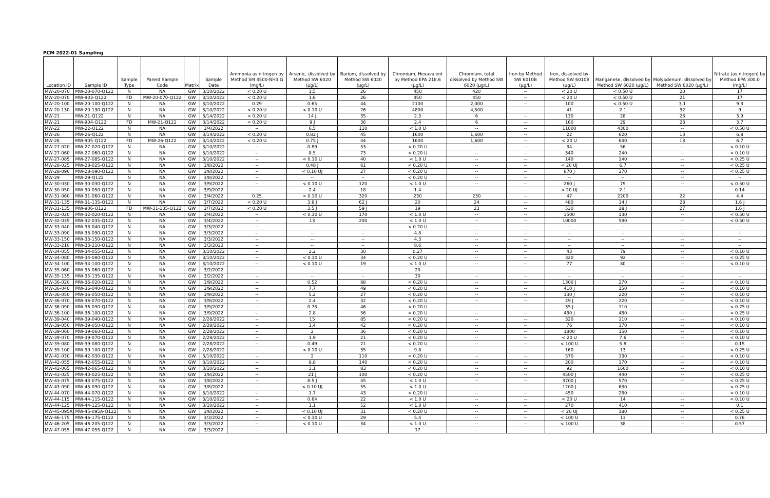PCM 2022-01 Sampling
| Location ID | Sample ID | Sample Type | Parent Sample Code | Matrix | Sample Date | Ammonia as nitrogen by Method SM 4500-NH3 G (mg/L) | Arsenic, dissolved by Method SW 6020 (µg/L) | Barium, dissolved by Method SW 6020 (µg/L) | Chromium, Hexavalent by Method EPA 218.6 (µg/L) | Chromium, total dissolved by Method SW 6020 (µg/L) | Iron by Method SW 6010B (µg/L) | Iron, dissolved by Method SW 6010B (µg/L) | Manganese, dissolved by Method SW 6020 (µg/L) | Molybdenum, dissolved by Method SW 6020 (µg/L) | Nitrate (as nitrogen) by Method EPA 300.0 (mg/L) |
| --- | --- | --- | --- | --- | --- | --- | --- | --- | --- | --- | --- | --- | --- | --- | --- |
| MW-20-070 | MW-20-070-Q122 | N | NA | GW | 3/10/2022 | < 0.20 U | 1.5 | 26 | 450 | 420 | -- | < 20 U | < 0.50 U | 20 | 17 |
| MW-20-070 | MW-903-Q122 | FD | MW-20-070-Q122 | GW | 3/10/2022 | < 0.20 U | 1.6 | 26 | 450 | 450 | -- | < 20 U | < 0.50 U | 21 | 17 |
| MW-20-100 | MW-20-100-Q122 | N | NA | GW | 3/10/2022 | 0.29 | 0.65 | 44 | 2100 | 2,000 | -- | 100 | < 0.50 U | 3.1 | 9.3 |
| MW-20-130 | MW-20-130-Q122 | N | NA | GW | 3/10/2022 | < 0.20 U | < 0.10 U | 26 | 4800 | 4,500 | -- | 41 | 2.1 | 32 | 9 |
| MW-21 | MW-21-Q122 | N | NA | GW | 3/14/2022 | < 0.20 U | 14 J | 35 | 2.3 | 6 | -- | 130 | 28 | 28 | 3.9 |
| MW-21 | MW-904-Q122 | FD | MW-21-Q122 | GW | 3/14/2022 | < 0.20 U | 9 J | 36 | 2.4 | 6 | -- | 160 | 29 | 28 | 3.7 |
| MW-22 | MW-22-Q122 | N | NA | GW | 3/4/2022 | -- | 6.5 | 110 | < 1.0 U | -- | -- | 11000 | 4300 | -- | < 0.50 U |
| MW-26 | MW-26-Q122 | N | NA | GW | 3/14/2022 | < 0.20 U | 0.82 J | 45 | 1600 | 1,600 | -- | 22 | 620 | 13 | 6.8 |
| MW-26 | MW-905-Q122 | FD | MW-26-Q122 | GW | 3/14/2022 | < 0.20 U | 0.75 J | 44 | 1600 | 1,600 | -- | < 20 U | 640 | 13 | 6.7 |
| MW-27-020 | MW-27-020-Q122 | N | NA | GW | 3/10/2022 | -- | 0.89 | 53 | < 0.20 U | -- | -- | 34 | 56 | -- | < 0.10 U |
| MW-27-060 | MW-27-060-Q122 | N | NA | GW | 3/10/2022 | -- | 8.5 | 73 | < 0.20 U | -- | -- | 340 | 240 | -- | < 0.10 U |
| MW-27-085 | MW-27-085-Q122 | N | NA | GW | 3/10/2022 | -- | < 0.10 U | 40 | < 1.0 U | -- | -- | 140 | 140 | -- | < 0.25 U |
| MW-28-025 | MW-28-025-Q122 | N | NA | GW | 3/8/2022 | -- | 0.48 J | 61 | < 0.20 U | -- | -- | < 20 UJ | 6.7 | -- | < 0.25 U |
| MW-28-090 | MW-28-090-Q122 | N | NA | GW | 3/8/2022 | -- | < 0.10 UJ | 27 | < 0.20 U | -- | -- | 870 J | 270 | -- | < 0.25 U |
| MW-29 | MW-29-Q122 | N | NA | GW | 3/8/2022 | -- | -- | -- | < 0.20 U | -- | -- | -- | -- | -- | -- |
| MW-30-030 | MW-30-030-Q122 | N | NA | GW | 3/9/2022 | -- | < 0.10 U | 120 | < 1.0 U | -- | -- | 260 J | 79 | -- | < 0.50 U |
| MW-30-050 | MW-30-050-Q122 | N | NA | GW | 3/9/2022 | -- | 2.4 | 18 | 1.4 | -- | -- | < 20 UJ | 2.1 | -- | 0.14 |
| MW-31-060 | MW-31-060-Q122 | N | NA | GW | 3/4/2022 | 0.25 | < 0.10 U | 320 | 230 | 230 | -- | 47 | 2200 | 22 | 4.4 |
| MW-31-135 | MW-31-135-Q122 | N | NA | GW | 3/7/2022 | < 0.20 U | 3.8 J | 62 J | 20 | 24 | -- | 480 | 14 J | 28 | 1.6 J |
| MW-31-135 | MW-906-Q122 | FD | MW-31-135-Q122 | GW | 3/7/2022 | < 0.20 U | 3.5 J | 59 J | 19 | 23 | -- | 530 | 18 J | 27 | 1.6 J |
| MW-32-020 | MW-32-020-Q122 | N | NA | GW | 3/4/2022 | -- | < 0.10 U | 170 | < 1.0 U | -- | -- | 3500 | 130 | -- | < 0.50 U |
| MW-32-035 | MW-32-035-Q122 | N | NA | GW | 3/4/2022 | -- | 13 | 200 | < 1.0 U | -- | -- | 10000 | 580 | -- | < 0.50 U |
| MW-33-040 | MW-33-040-Q122 | N | NA | GW | 3/3/2022 | -- | -- | -- | < 0.20 U | -- | -- | -- | -- | -- | -- |
| MW-33-090 | MW-33-090-Q122 | N | NA | GW | 3/3/2022 | -- | -- | -- | 4.8 | -- | -- | -- | -- | -- | -- |
| MW-33-150 | MW-33-150-Q122 | N | NA | GW | 3/3/2022 | -- | -- | -- | 4.3 | -- | -- | -- | -- | -- | -- |
| MW-33-210 | MW-33-210-Q122 | N | NA | GW | 3/3/2022 | -- | -- | -- | 8.6 | -- | -- | -- | -- | -- | -- |
| MW-34-055 | MW-34-055-Q122 | N | NA | GW | 3/10/2022 | -- | 2.2 | 30 | 0.27 | -- | -- | 43 | 79 | -- | < 0.10 U |
| MW-34-080 | MW-34-080-Q122 | N | NA | GW | 3/10/2022 | -- | < 0.10 U | 34 | < 0.20 U | -- | -- | 320 | 92 | -- | < 0.25 U |
| MW-34-100 | MW-34-100-Q122 | N | NA | GW | 3/10/2022 | -- | < 0.10 U | 19 | < 1.0 U | -- | -- | 77 | 80 | -- | < 0.10 U |
| MW-35-060 | MW-35-060-Q122 | N | NA | GW | 3/2/2022 | -- | -- | -- | 20 | -- | -- | -- | -- | -- | -- |
| MW-35-135 | MW-35-135-Q122 | N | NA | GW | 3/2/2022 | -- | -- | -- | 30 | -- | -- | -- | -- | -- | -- |
| MW-36-020 | MW-36-020-Q122 | N | NA | GW | 3/9/2022 | -- | 0.52 | 88 | < 0.20 U | -- | -- | 1300 J | 270 | -- | < 0.10 U |
| MW-36-040 | MW-36-040-Q122 | N | NA | GW | 3/9/2022 | -- | 7.7 | 49 | < 0.20 U | -- | -- | 410 J | 150 | -- | < 0.10 U |
| MW-36-050 | MW-36-050-Q122 | N | NA | GW | 3/9/2022 | -- | 5.2 | 27 | < 0.20 U | -- | -- | 130 J | 220 | -- | < 0.10 U |
| MW-36-070 | MW-36-070-Q122 | N | NA | GW | 3/9/2022 | -- | 2.4 | 32 | < 0.20 U | -- | -- | 29 J | 220 | -- | < 0.10 U |
| MW-36-090 | MW-36-090-Q122 | N | NA | GW | 3/9/2022 | -- | 0.78 | 46 | < 0.20 U | -- | -- | 35 J | 110 | -- | < 0.25 U |
| MW-36-100 | MW-36-100-Q122 | N | NA | GW | 3/9/2022 | -- | 2.8 | 56 | < 0.20 U | -- | -- | 490 J | 480 | -- | < 0.25 U |
| MW-39-040 | MW-39-040-Q122 | N | NA | GW | 2/28/2022 | -- | 15 | 85 | < 0.20 U | -- | -- | 320 | 110 | -- | < 0.10 U |
| MW-39-050 | MW-39-050-Q122 | N | NA | GW | 2/28/2022 | -- | 1.4 | 42 | < 0.20 U | -- | -- | 76 | 170 | -- | < 0.10 U |
| MW-39-060 | MW-39-060-Q122 | N | NA | GW | 2/28/2022 | -- | 2 | 36 | < 0.20 U | -- | -- | 1800 | 150 | -- | < 0.10 U |
| MW-39-070 | MW-39-070-Q122 | N | NA | GW | 2/28/2022 | -- | 1.9 | 21 | < 0.20 U | -- | -- | < 20 U | 7.6 | -- | < 0.10 U |
| MW-39-080 | MW-39-080-Q122 | N | NA | GW | 2/28/2022 | -- | 0.49 | 21 | < 0.20 U | -- | -- | < 100 U | 5.8 | -- | 0.15 |
| MW-39-100 | MW-39-100-Q122 | N | NA | GW | 2/28/2022 | -- | < 0.10 U | 35 | 9.8 | -- | -- | 160 | 13 | -- | < 0.25 U |
| MW-42-030 | MW-42-030-Q122 | N | NA | GW | 3/10/2022 | -- | 2 | 110 | < 0.20 U | -- | -- | 570 | 130 | -- | < 0.10 U |
| MW-42-055 | MW-42-055-Q122 | N | NA | GW | 3/10/2022 | -- | 8.8 | 140 | < 0.20 U | -- | -- | 200 | 170 | -- | < 0.10 U |
| MW-42-065 | MW-42-065-Q122 | N | NA | GW | 3/10/2022 | -- | 3.1 | 83 | < 0.20 U | -- | -- | 92 | 1600 | -- | < 0.10 U |
| MW-43-025 | MW-43-025-Q122 | N | NA | GW | 3/8/2022 | -- | 21 J | 100 | < 0.20 U | -- | -- | 4500 J | 440 | -- | < 0.25 U |
| MW-43-075 | MW-43-075-Q122 | N | NA | GW | 3/8/2022 | -- | 8.5 J | 45 | < 1.0 U | -- | -- | 3700 J | 570 | -- | < 0.25 U |
| MW-43-090 | MW-43-090-Q122 | N | NA | GW | 3/8/2022 | -- | < 0.10 UJ | 55 | < 1.0 U | -- | -- | 1200 J | 630 | -- | < 0.25 U |
| MW-44-070 | MW-44-070-Q122 | N | NA | GW | 3/10/2022 | -- | 1.7 | 43 | < 0.20 U | -- | -- | 450 | 280 | -- | < 0.10 U |
| MW-44-115 | MW-44-115-Q122 | N | NA | GW | 3/10/2022 | -- | 0.64 | 22 | < 1.0 U | -- | -- | < 20 U | 14 | -- | < 0.10 U |
| MW-44-125 | MW-44-125-Q122 | N | NA | GW | 3/10/2022 | -- | 1.1 | 52 | < 1.0 U | -- | -- | 270 | 410 | -- | 0.1 |
| MW-45-095A | MW-45-095A-Q122 | N | NA | GW | 3/8/2022 | -- | < 0.10 UJ | 31 | < 0.20 U | -- | -- | < 20 UJ | 180 | -- | < 0.25 U |
| MW-46-175 | MW-46-175-Q122 | N | NA | GW | 3/3/2022 | -- | < 0.10 U | 29 | 5.4 | -- | -- | < 100 U | 13 | -- | 0.76 |
| MW-46-205 | MW-46-205-Q122 | N | NA | GW | 3/3/2022 | -- | < 0.10 U | 34 | < 1.0 U | -- | -- | < 100 U | 38 | -- | 0.57 |
| MW-47-055 | MW-47-055-Q122 | N | NA | GW | 3/3/2022 | -- | -- | -- | 17 | -- | -- | -- | -- | -- | -- |